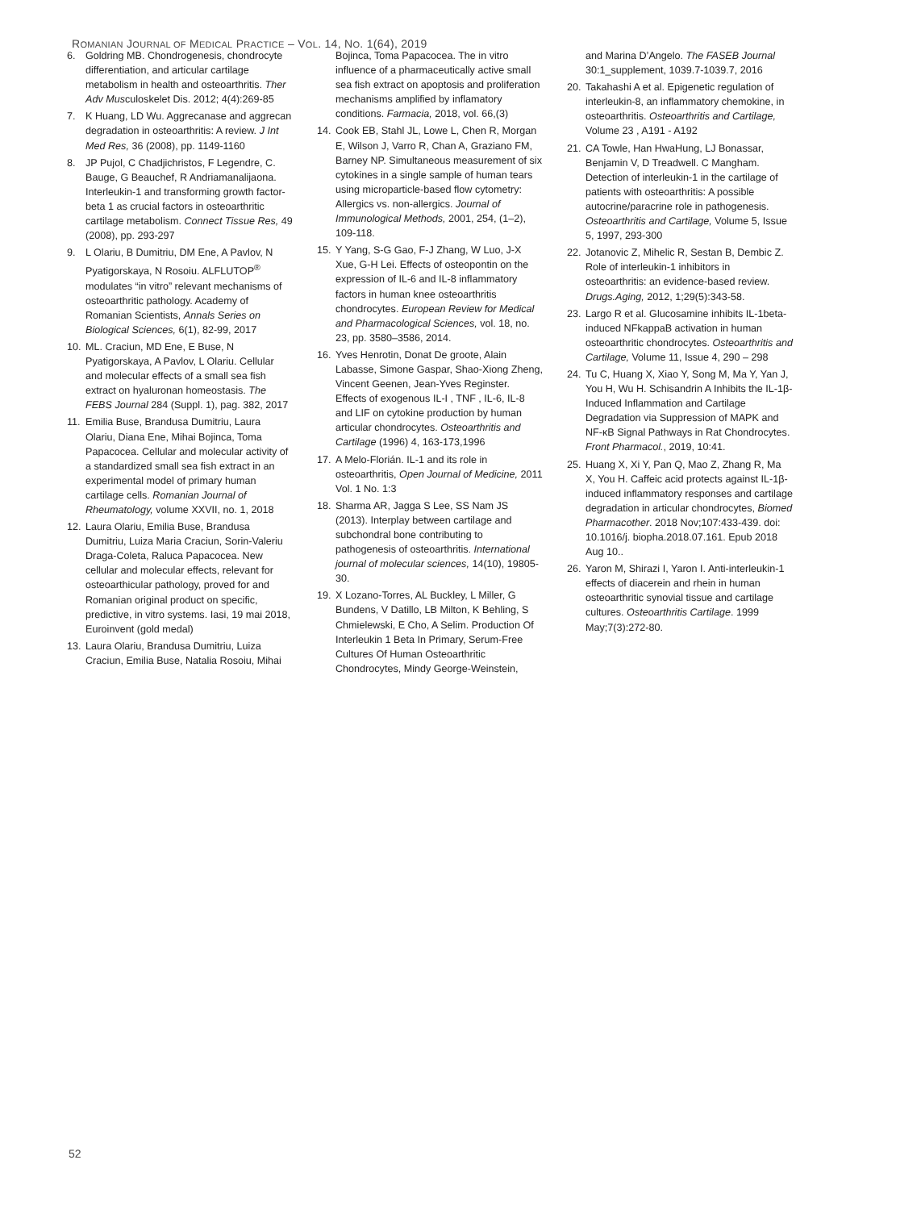ROMANIAN JOURNAL OF MEDICAL PRACTICE – VOL. 14, NO. 1(64), 2019
6. Goldring MB. Chondrogenesis, chondrocyte differentiation, and articular cartilage metabolism in health and osteoarthritis. Ther Adv Musculoskelet Dis. 2012; 4(4):269-85
7. K Huang, LD Wu. Aggrecanase and aggrecan degradation in osteoarthritis: A review. J Int Med Res, 36 (2008), pp. 1149-1160
8. JP Pujol, C Chadjichristos, F Legendre, C. Bauge, G Beauchef, R Andriamanalijaona. Interleukin-1 and transforming growth factor-beta 1 as crucial factors in osteoarthritic cartilage metabolism. Connect Tissue Res, 49 (2008), pp. 293-297
9. L Olariu, B Dumitriu, DM Ene, A Pavlov, N Pyatigorskaya, N Rosoiu. ALFLUTOP<sup>®</sup> modulates “in vitro” relevant mechanisms of osteoarthritic pathology. Academy of Romanian Scientists, Annals Series on Biological Sciences, 6(1), 82-99, 2017
10. ML. Craciun, MD Ene, E Buse, N Pyatigorskaya, A Pavlov, L Olariu. Cellular and molecular effects of a small sea fish extract on hyaluronan homeostasis. The FEBS Journal 284 (Suppl. 1), pag. 382, 2017
11. Emilia Buse, Brandusa Dumitriu, Laura Olariu, Diana Ene, Mihai Bojinca, Toma Papacocea. Cellular and molecular activity of a standardized small sea fish extract in an experimental model of primary human cartilage cells. Romanian Journal of Rheumatology, volume XXVII, no. 1, 2018
12. Laura Olariu, Emilia Buse, Brandusa Dumitriu, Luiza Maria Craciun, Sorin-Valeriu Draga-Coleta, Raluca Papacocea. New cellular and molecular effects, relevant for osteoarthicular pathology, proved for and Romanian original product on specific, predictive, in vitro systems. Iasi, 19 mai 2018, Euroinvent (gold medal)
13. Laura Olariu, Brandusa Dumitriu, Luiza Craciun, Emilia Buse, Natalia Rosoiu, Mihai
Bojinca, Toma Papacocea. The in vitro influence of a pharmaceutically active small sea fish extract on apoptosis and proliferation mechanisms amplified by inflamatory conditions. Farmacia, 2018, vol. 66,(3)
14. Cook EB, Stahl JL, Lowe L, Chen R, Morgan E, Wilson J, Varro R, Chan A, Graziano FM, Barney NP. Simultaneous measurement of six cytokines in a single sample of human tears using microparticle-based flow cytometry: Allergics vs. non-allergics. Journal of Immunological Methods, 2001, 254, (1–2), 109-118.
15. Y Yang, S-G Gao, F-J Zhang, W Luo, J-X Xue, G-H Lei. Effects of osteopontin on the expression of IL-6 and IL-8 inflammatory factors in human knee osteoarthritis chondrocytes. European Review for Medical and Pharmacological Sciences, vol. 18, no. 23, pp. 3580–3586, 2014.
16. Yves Henrotin, Donat De groote, Alain Labasse, Simone Gaspar, Shao-Xiong Zheng, Vincent Geenen, Jean-Yves Reginster. Effects of exogenous IL-I , TNF , IL-6, IL-8 and LIF on cytokine production by human articular chondrocytes. Osteoarthritis and Cartilage (1996) 4, 163-173,1996
17. A Melo-Florián. IL-1 and its role in osteoarthritis, Open Journal of Medicine, 2011 Vol. 1 No. 1:3
18. Sharma AR, Jagga S Lee, SS Nam JS (2013). Interplay between cartilage and subchondral bone contributing to pathogenesis of osteoarthritis. International journal of molecular sciences, 14(10), 19805-30.
19. X Lozano-Torres, AL Buckley, L Miller, G Bundens, V Datillo, LB Milton, K Behling, S Chmielewski, E Cho, A Selim. Production Of Interleukin 1 Beta In Primary, Serum-Free Cultures Of Human Osteoarthritic Chondrocytes, Mindy George-Weinstein,
and Marina D’Angelo. The FASEB Journal 30:1_supplement, 1039.7-1039.7, 2016
20. Takahashi A et al. Epigenetic regulation of interleukin-8, an inflammatory chemokine, in osteoarthritis. Osteoarthritis and Cartilage, Volume 23 , A191 - A192
21. CA Towle, Han HwaHung, LJ Bonassar, Benjamin V, D Treadwell. C Mangham. Detection of interleukin-1 in the cartilage of patients with osteoarthritis: A possible autocrine/paracrine role in pathogenesis. Osteoarthritis and Cartilage, Volume 5, Issue 5, 1997, 293-300
22. Jotanovic Z, Mihelic R, Sestan B, Dembic Z. Role of interleukin-1 inhibitors in osteoarthritis: an evidence-based review. Drugs.Aging, 2012, 1;29(5):343-58.
23. Largo R et al. Glucosamine inhibits IL-1beta-induced NFkappaB activation in human osteoarthritic chondrocytes. Osteoarthritis and Cartilage, Volume 11, Issue 4, 290 – 298
24. Tu C, Huang X, Xiao Y, Song M, Ma Y, Yan J, You H, Wu H. Schisandrin A Inhibits the IL-1β-Induced Inflammation and Cartilage Degradation via Suppression of MAPK and NF-κB Signal Pathways in Rat Chondrocytes. Front Pharmacol., 2019, 10:41.
25. Huang X, Xi Y, Pan Q, Mao Z, Zhang R, Ma X, You H. Caffeic acid protects against IL-1β-induced inflammatory responses and cartilage degradation in articular chondrocytes, Biomed Pharmacother. 2018 Nov;107:433-439. doi: 10.1016/j. biopha.2018.07.161. Epub 2018 Aug 10..
26. Yaron M, Shirazi I, Yaron I. Anti-interleukin-1 effects of diacerein and rhein in human osteoarthritic synovial tissue and cartilage cultures. Osteoarthritis Cartilage. 1999 May;7(3):272-80.
52